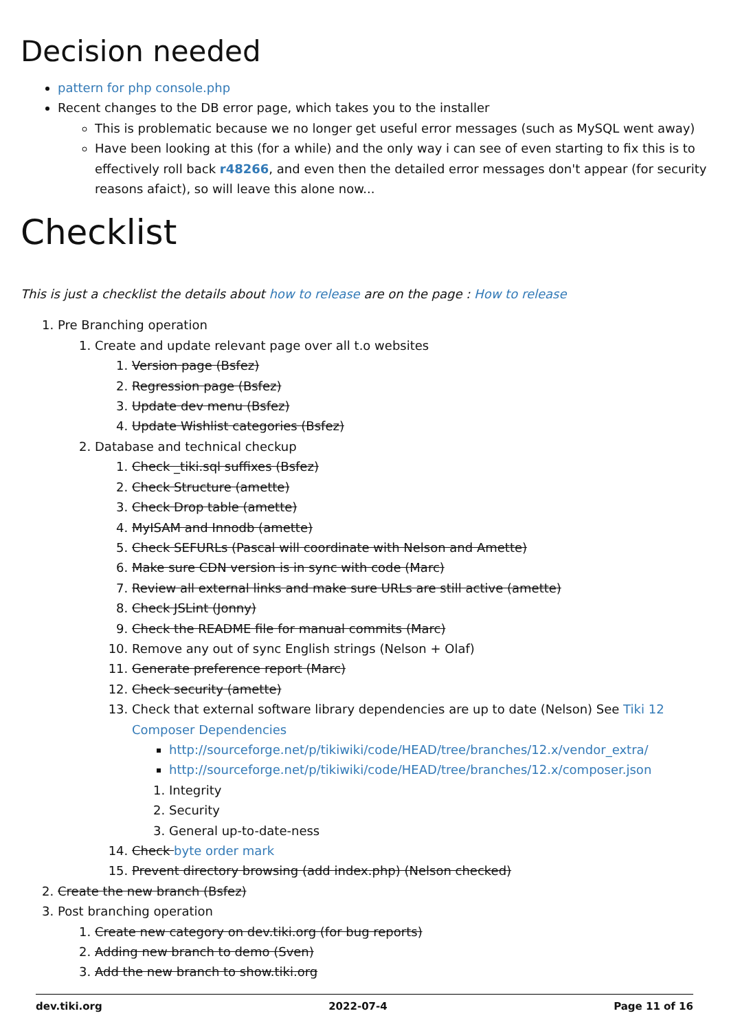Decision needed
pattern for php console.php
Recent changes to the DB error page, which takes you to the installer
This is problematic because we no longer get useful error messages (such as MySQL went away)
Have been looking at this (for a while) and the only way i can see of even starting to fix this is to effectively roll back r48266, and even then the detailed error messages don't appear (for security reasons afaict), so will leave this alone now...
Checklist
This is just a checklist the details about how to release are on the page : How to release
1. Pre Branching operation
1. Create and update relevant page over all t.o websites
1. Version page (Bsfez)
2. Regression page (Bsfez)
3. Update dev menu (Bsfez)
4. Update Wishlist categories (Bsfez)
2. Database and technical checkup
1. Check _tiki.sql suffixes (Bsfez)
2. Check Structure (amette)
3. Check Drop table (amette)
4. MyISAM and Innodb (amette)
5. Check SEFURLs (Pascal will coordinate with Nelson and Amette)
6. Make sure CDN version is in sync with code (Marc)
7. Review all external links and make sure URLs are still active (amette)
8. Check JSLint (Jonny)
9. Check the README file for manual commits (Marc)
10. Remove any out of sync English strings (Nelson + Olaf)
11. Generate preference report (Marc)
12. Check security (amette)
13. Check that external software library dependencies are up to date (Nelson) See Tiki 12 Composer Dependencies
http://sourceforge.net/p/tikiwiki/code/HEAD/tree/branches/12.x/vendor_extra/
http://sourceforge.net/p/tikiwiki/code/HEAD/tree/branches/12.x/composer.json
1. Integrity
2. Security
3. General up-to-date-ness
14. Check byte order mark
15. Prevent directory browsing (add index.php) (Nelson checked)
2. Create the new branch (Bsfez)
3. Post branching operation
1. Create new category on dev.tiki.org (for bug reports)
2. Adding new branch to demo (Sven)
3. Add the new branch to show.tiki.org
dev.tiki.org 2022-07-4 Page 11 of 16